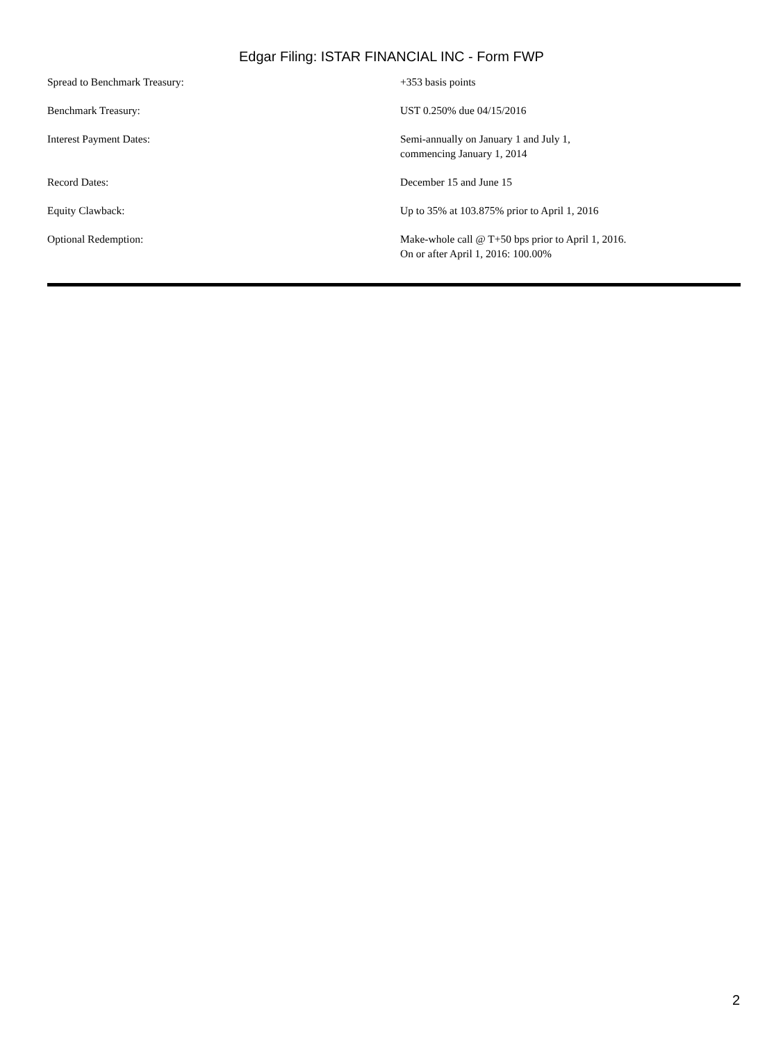Edgar Filing: ISTAR FINANCIAL INC - Form FWP
| Spread to Benchmark Treasury: | +353 basis points |
| Benchmark Treasury: | UST 0.250% due 04/15/2016 |
| Interest Payment Dates: | Semi-annually on January 1 and July 1, commencing January 1, 2014 |
| Record Dates: | December 15 and June 15 |
| Equity Clawback: | Up to 35% at 103.875% prior to April 1, 2016 |
| Optional Redemption: | Make-whole call @ T+50 bps prior to April 1, 2016. On or after April 1, 2016: 100.00% |
2